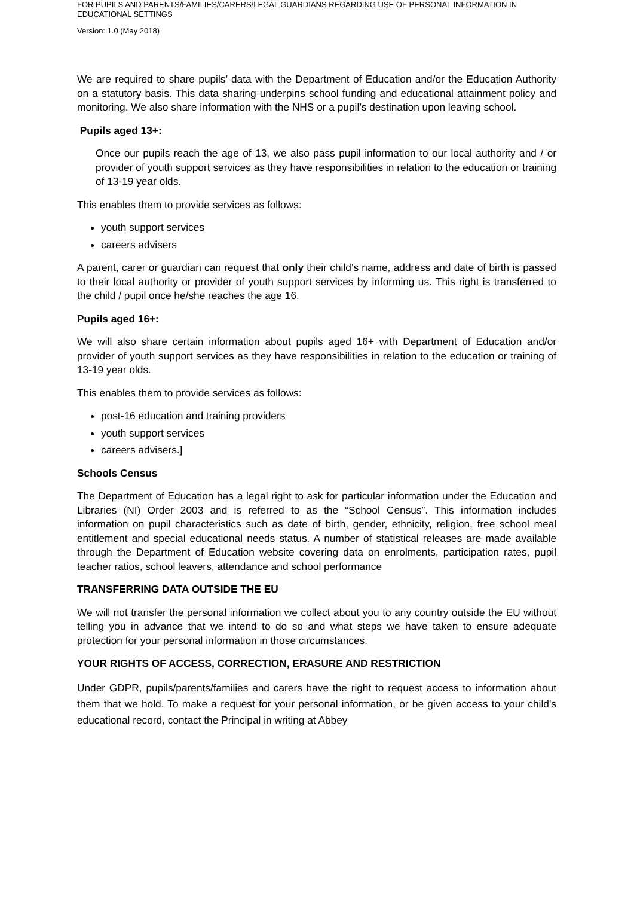FOR PUPILS AND PARENTS/FAMILIES/CARERS/LEGAL GUARDIANS REGARDING USE OF PERSONAL INFORMATION IN EDUCATIONAL SETTINGS
Version: 1.0 (May 2018)
We are required to share pupils’ data with the Department of Education and/or the Education Authority on a statutory basis. This data sharing underpins school funding and educational attainment policy and monitoring. We also share information with the NHS or a pupil’s destination upon leaving school.
Pupils aged 13+:
Once our pupils reach the age of 13, we also pass pupil information to our local authority and / or provider of youth support services as they have responsibilities in relation to the education or training of 13-19 year olds.
This enables them to provide services as follows:
youth support services
careers advisers
A parent, carer or guardian can request that only their child’s name, address and date of birth is passed to their local authority or provider of youth support services by informing us. This right is transferred to the child / pupil once he/she reaches the age 16.
Pupils aged 16+:
We will also share certain information about pupils aged 16+ with Department of Education and/or provider of youth support services as they have responsibilities in relation to the education or training of 13-19 year olds.
This enables them to provide services as follows:
post-16 education and training providers
youth support services
careers advisers.]
Schools Census
The Department of Education has a legal right to ask for particular information under the Education and Libraries (NI) Order 2003 and is referred to as the “School Census”. This information includes information on pupil characteristics such as date of birth, gender, ethnicity, religion, free school meal entitlement and special educational needs status. A number of statistical releases are made available through the Department of Education website covering data on enrolments, participation rates, pupil teacher ratios, school leavers, attendance and school performance
TRANSFERRING DATA OUTSIDE THE EU
We will not transfer the personal information we collect about you to any country outside the EU without telling you in advance that we intend to do so and what steps we have taken to ensure adequate protection for your personal information in those circumstances.
YOUR RIGHTS OF ACCESS, CORRECTION, ERASURE AND RESTRICTION
Under GDPR, pupils/parents/families and carers have the right to request access to information about them that we hold. To make a request for your personal information, or be given access to your child’s educational record, contact the Principal in writing at Abbey